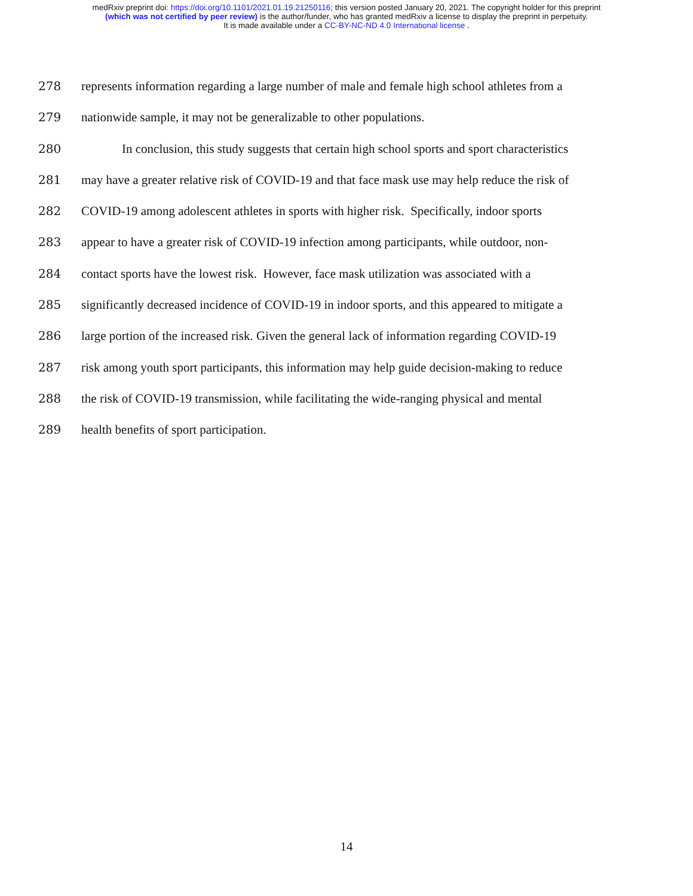medRxiv preprint doi: https://doi.org/10.1101/2021.01.19.21250116; this version posted January 20, 2021. The copyright holder for this preprint
(which was not certified by peer review) is the author/funder, who has granted medRxiv a license to display the preprint in perpetuity.
It is made available under a CC-BY-NC-ND 4.0 International license .
278 represents information regarding a large number of male and female high school athletes from a
279 nationwide sample, it may not be generalizable to other populations.
280 In conclusion, this study suggests that certain high school sports and sport characteristics
281 may have a greater relative risk of COVID-19 and that face mask use may help reduce the risk of
282 COVID-19 among adolescent athletes in sports with higher risk. Specifically, indoor sports
283 appear to have a greater risk of COVID-19 infection among participants, while outdoor, non-
284 contact sports have the lowest risk. However, face mask utilization was associated with a
285 significantly decreased incidence of COVID-19 in indoor sports, and this appeared to mitigate a
286 large portion of the increased risk. Given the general lack of information regarding COVID-19
287 risk among youth sport participants, this information may help guide decision-making to reduce
288 the risk of COVID-19 transmission, while facilitating the wide-ranging physical and mental
289 health benefits of sport participation.
14